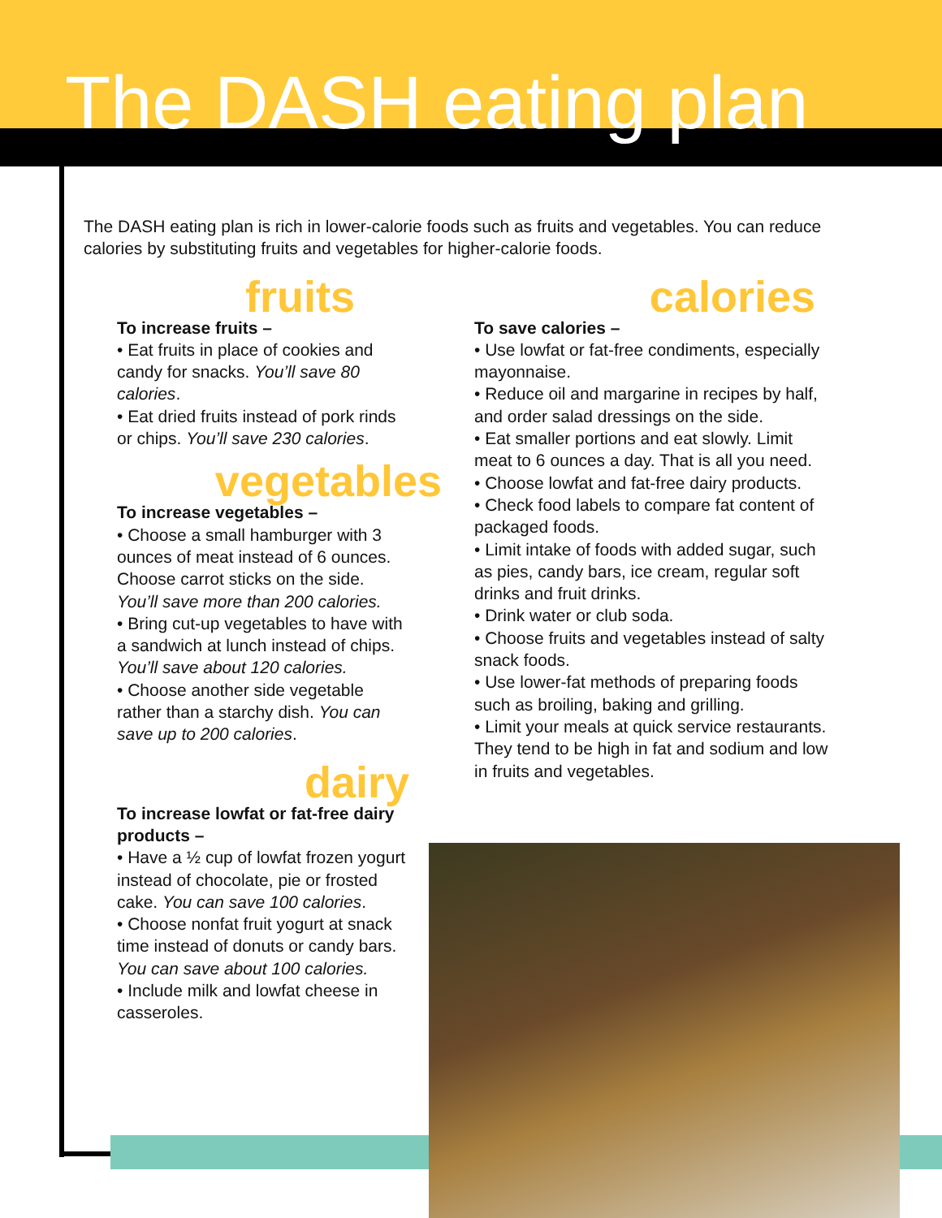The DASH eating plan
The DASH eating plan is rich in lower-calorie foods such as fruits and vegetables. You can reduce calories by substituting fruits and vegetables for higher-calorie foods.
fruits
To increase fruits –
• Eat fruits in place of cookies and candy for snacks. You’ll save 80 calories.
• Eat dried fruits instead of pork rinds or chips. You’ll save 230 calories.
vegetables
To increase vegetables –
• Choose a small hamburger with 3 ounces of meat instead of 6 ounces. Choose carrot sticks on the side. You’ll save more than 200 calories.
• Bring cut-up vegetables to have with a sandwich at lunch instead of chips. You’ll save about 120 calories.
• Choose another side vegetable rather than a starchy dish. You can save up to 200 calories.
dairy
To increase lowfat or fat-free dairy products –
• Have a ½ cup of lowfat frozen yogurt instead of chocolate, pie or frosted cake. You can save 100 calories.
• Choose nonfat fruit yogurt at snack time instead of donuts or candy bars. You can save about 100 calories.
• Include milk and lowfat cheese in casseroles.
calories
To save calories –
• Use lowfat or fat-free condiments, especially mayonnaise.
• Reduce oil and margarine in recipes by half, and order salad dressings on the side.
• Eat smaller portions and eat slowly. Limit meat to 6 ounces a day. That is all you need.
• Choose lowfat and fat-free dairy products.
• Check food labels to compare fat content of packaged foods.
• Limit intake of foods with added sugar, such as pies, candy bars, ice cream, regular soft drinks and fruit drinks.
• Drink water or club soda.
• Choose fruits and vegetables instead of salty snack foods.
• Use lower-fat methods of preparing foods such as broiling, baking and grilling.
• Limit your meals at quick service restaurants. They tend to be high in fat and sodium and low in fruits and vegetables.